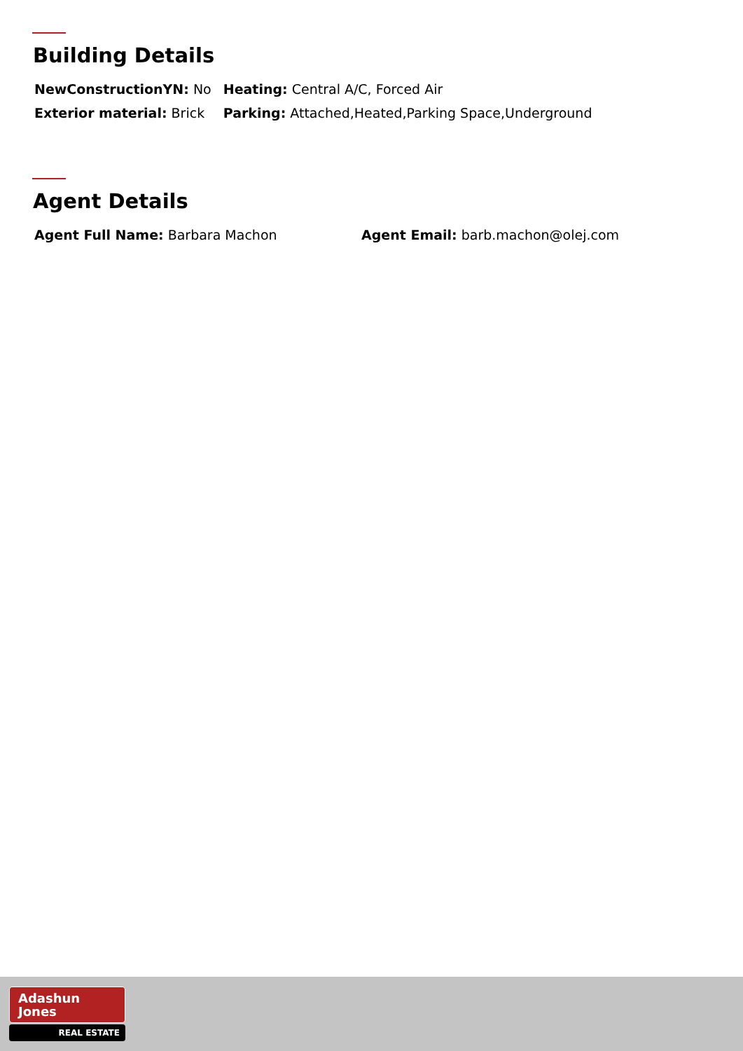Building Details
| NewConstructionYN: No | Heating: Central A/C, Forced Air |
| Exterior material: Brick | Parking: Attached,Heated,Parking Space,Underground |
Agent Details
| Agent Full Name: Barbara Machon | Agent Email: barb.machon@olej.com |
Adashun
Jones
REAL ESTATE